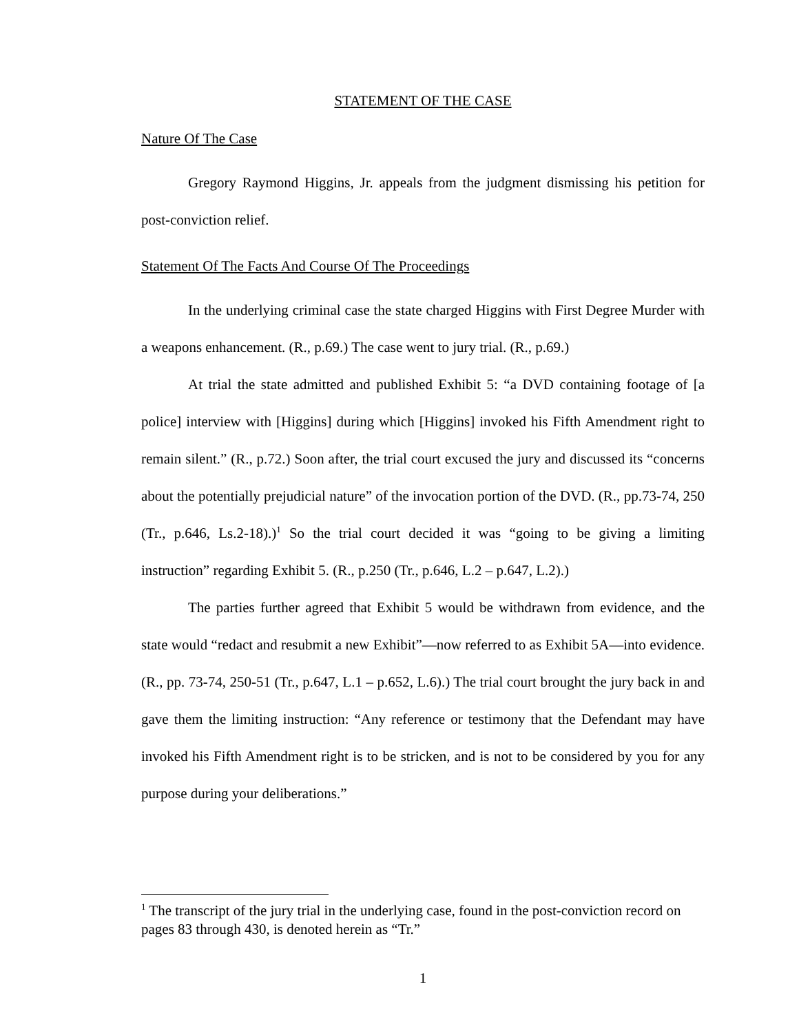STATEMENT OF THE CASE
Nature Of The Case
Gregory Raymond Higgins, Jr. appeals from the judgment dismissing his petition for post-conviction relief.
Statement Of The Facts And Course Of The Proceedings
In the underlying criminal case the state charged Higgins with First Degree Murder with a weapons enhancement. (R., p.69.) The case went to jury trial. (R., p.69.)
At trial the state admitted and published Exhibit 5: “a DVD containing footage of [a police] interview with [Higgins] during which [Higgins] invoked his Fifth Amendment right to remain silent.” (R., p.72.) Soon after, the trial court excused the jury and discussed its “concerns about the potentially prejudicial nature” of the invocation portion of the DVD. (R., pp.73-74, 250 (Tr., p.646, Ls.2-18).)<sup>1</sup> So the trial court decided it was “going to be giving a limiting instruction” regarding Exhibit 5. (R., p.250 (Tr., p.646, L.2 – p.647, L.2).)
The parties further agreed that Exhibit 5 would be withdrawn from evidence, and the state would “redact and resubmit a new Exhibit”—now referred to as Exhibit 5A—into evidence. (R., pp. 73-74, 250-51 (Tr., p.647, L.1 – p.652, L.6).) The trial court brought the jury back in and gave them the limiting instruction: “Any reference or testimony that the Defendant may have invoked his Fifth Amendment right is to be stricken, and is not to be considered by you for any purpose during your deliberations.”
<sup>1</sup> The transcript of the jury trial in the underlying case, found in the post-conviction record on pages 83 through 430, is denoted herein as “Tr.”
1